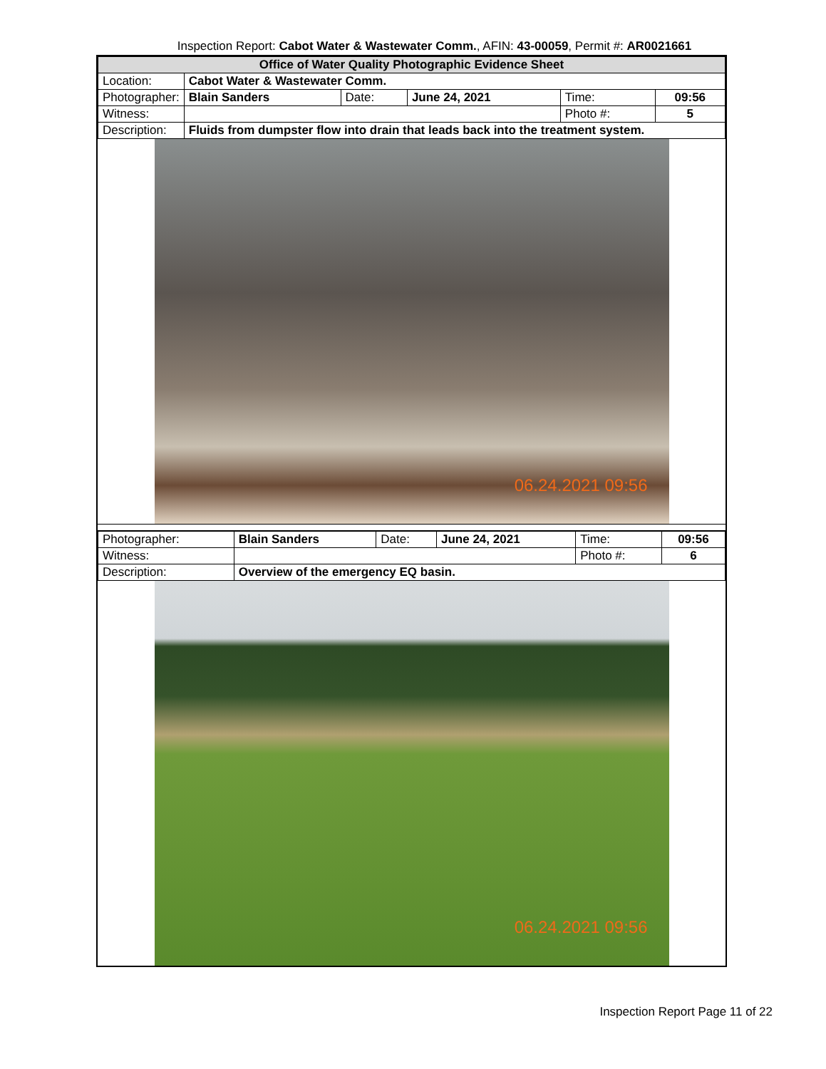Inspection Report: Cabot Water & Wastewater Comm., AFIN: 43-00059, Permit #: AR0021661
| Office of Water Quality Photographic Evidence Sheet | | | | | |
| Location: | Cabot Water & Wastewater Comm. | | | | |
| Photographer: | Blain Sanders | Date: | June 24, 2021 | Time: | 09:56 |
| Witness: | | | | Photo #: | 5 |
| Description: | Fluids from dumpster flow into drain that leads back into the treatment system. | | | | |
06.24.2021 09:56
| Photographer: | Blain Sanders | Date: | June 24, 2021 | Time: | 09:56 |
| Witness: | | | | Photo #: | 6 |
| Description: | Overview of the emergency EQ basin. | | | | |
06.24.2021 09:56
Inspection Report Page 11 of 22